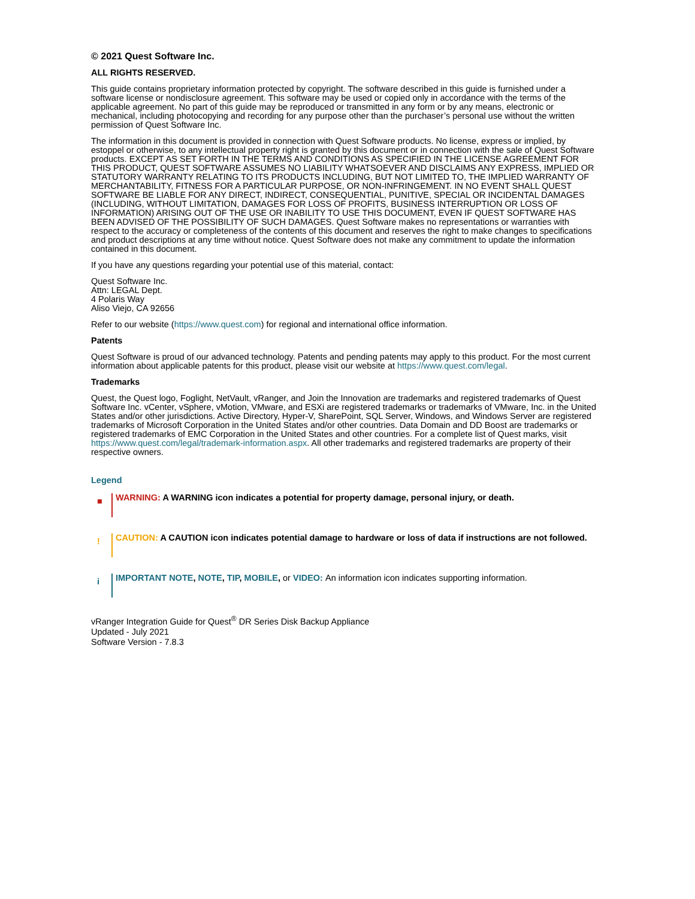© 2021 Quest Software Inc.
ALL RIGHTS RESERVED.
This guide contains proprietary information protected by copyright. The software described in this guide is furnished under a software license or nondisclosure agreement. This software may be used or copied only in accordance with the terms of the applicable agreement. No part of this guide may be reproduced or transmitted in any form or by any means, electronic or mechanical, including photocopying and recording for any purpose other than the purchaser’s personal use without the written permission of Quest Software Inc.
The information in this document is provided in connection with Quest Software products. No license, express or implied, by estoppel or otherwise, to any intellectual property right is granted by this document or in connection with the sale of Quest Software products. EXCEPT AS SET FORTH IN THE TERMS AND CONDITIONS AS SPECIFIED IN THE LICENSE AGREEMENT FOR THIS PRODUCT, QUEST SOFTWARE ASSUMES NO LIABILITY WHATSOEVER AND DISCLAIMS ANY EXPRESS, IMPLIED OR STATUTORY WARRANTY RELATING TO ITS PRODUCTS INCLUDING, BUT NOT LIMITED TO, THE IMPLIED WARRANTY OF MERCHANTABILITY, FITNESS FOR A PARTICULAR PURPOSE, OR NON-INFRINGEMENT. IN NO EVENT SHALL QUEST SOFTWARE BE LIABLE FOR ANY DIRECT, INDIRECT, CONSEQUENTIAL, PUNITIVE, SPECIAL OR INCIDENTAL DAMAGES (INCLUDING, WITHOUT LIMITATION, DAMAGES FOR LOSS OF PROFITS, BUSINESS INTERRUPTION OR LOSS OF INFORMATION) ARISING OUT OF THE USE OR INABILITY TO USE THIS DOCUMENT, EVEN IF QUEST SOFTWARE HAS BEEN ADVISED OF THE POSSIBILITY OF SUCH DAMAGES. Quest Software makes no representations or warranties with respect to the accuracy or completeness of the contents of this document and reserves the right to make changes to specifications and product descriptions at any time without notice. Quest Software does not make any commitment to update the information contained in this document.
If you have any questions regarding your potential use of this material, contact:
Quest Software Inc.
Attn: LEGAL Dept.
4 Polaris Way
Aliso Viejo, CA 92656
Refer to our website (https://www.quest.com) for regional and international office information.
Patents
Quest Software is proud of our advanced technology. Patents and pending patents may apply to this product. For the most current information about applicable patents for this product, please visit our website at https://www.quest.com/legal.
Trademarks
Quest, the Quest logo, Foglight, NetVault, vRanger, and Join the Innovation are trademarks and registered trademarks of Quest Software Inc. vCenter, vSphere, vMotion, VMware, and ESXi are registered trademarks or trademarks of VMware, Inc. in the United States and/or other jurisdictions. Active Directory, Hyper-V, SharePoint, SQL Server, Windows, and Windows Server are registered trademarks of Microsoft Corporation in the United States and/or other countries. Data Domain and DD Boost are trademarks or registered trademarks of EMC Corporation in the United States and other countries. For a complete list of Quest marks, visit https://www.quest.com/legal/trademark-information.aspx. All other trademarks and registered trademarks are property of their respective owners.
Legend
■
WARNING: A WARNING icon indicates a potential for property damage, personal injury, or death.
!
CAUTION: A CAUTION icon indicates potential damage to hardware or loss of data if instructions are not followed.
i
IMPORTANT NOTE, NOTE, TIP, MOBILE, or VIDEO: An information icon indicates supporting information.
vRanger Integration Guide for Quest<sup>®</sup> DR Series Disk Backup Appliance
Updated - July 2021
Software Version - 7.8.3